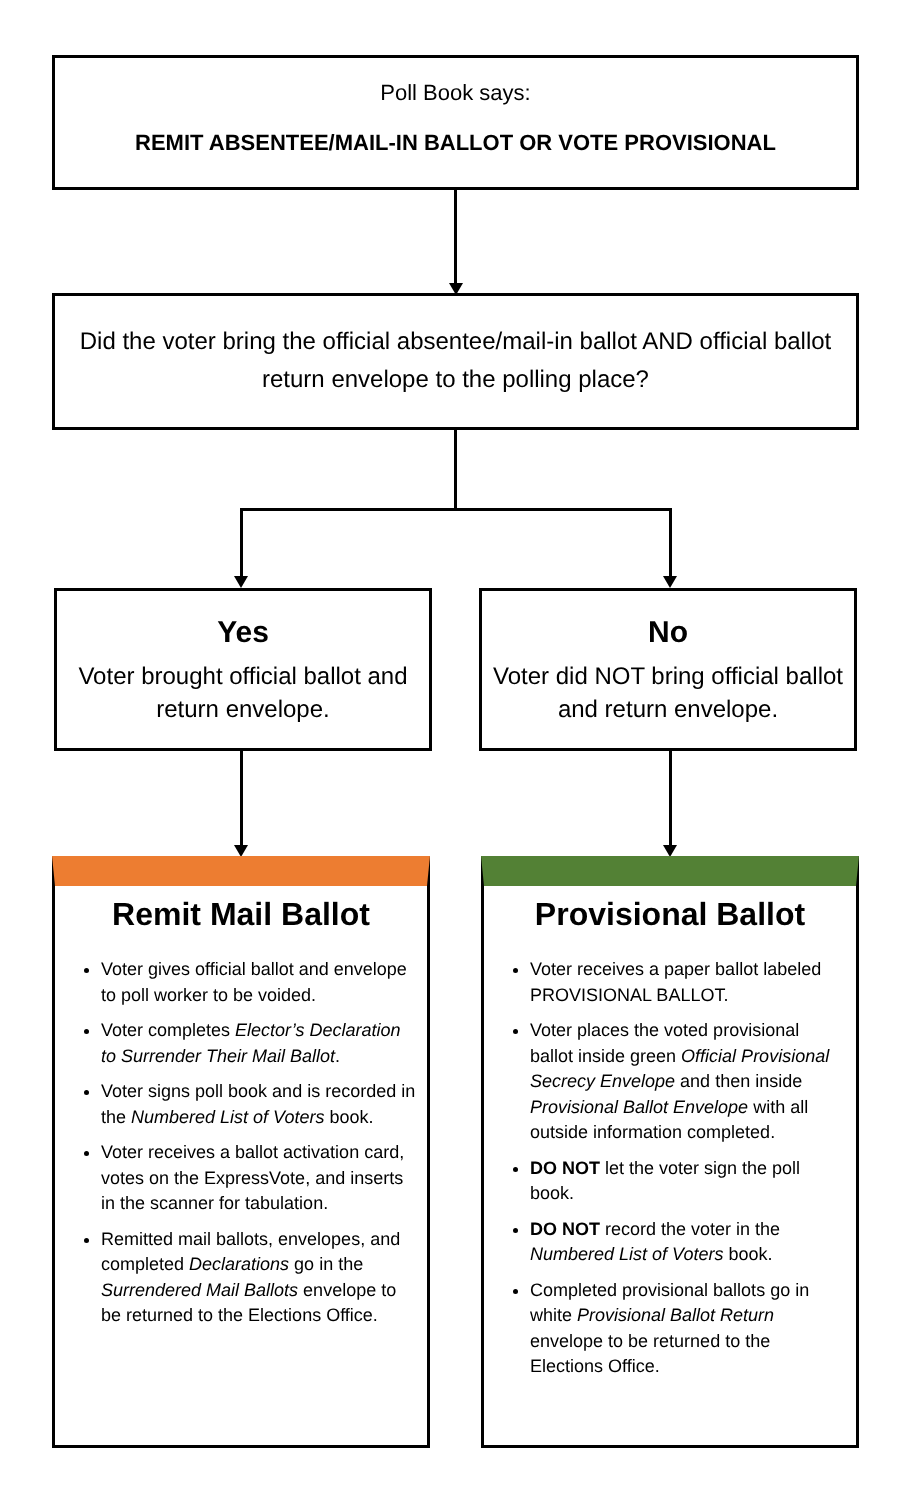Poll Book says:
REMIT ABSENTEE/MAIL-IN BALLOT OR VOTE PROVISIONAL
Did the voter bring the official absentee/mail-in ballot AND official ballot return envelope to the polling place?
Yes
Voter brought official ballot and return envelope.
No
Voter did NOT bring official ballot and return envelope.
Remit Mail Ballot
Voter gives official ballot and envelope to poll worker to be voided.
Voter completes Elector’s Declaration to Surrender Their Mail Ballot.
Voter signs poll book and is recorded in the Numbered List of Voters book.
Voter receives a ballot activation card, votes on the ExpressVote, and inserts in the scanner for tabulation.
Remitted mail ballots, envelopes, and completed Declarations go in the Surrendered Mail Ballots envelope to be returned to the Elections Office.
Provisional Ballot
Voter receives a paper ballot labeled PROVISIONAL BALLOT.
Voter places the voted provisional ballot inside green Official Provisional Secrecy Envelope and then inside Provisional Ballot Envelope with all outside information completed.
DO NOT let the voter sign the poll book.
DO NOT record the voter in the Numbered List of Voters book.
Completed provisional ballots go in white Provisional Ballot Return envelope to be returned to the Elections Office.